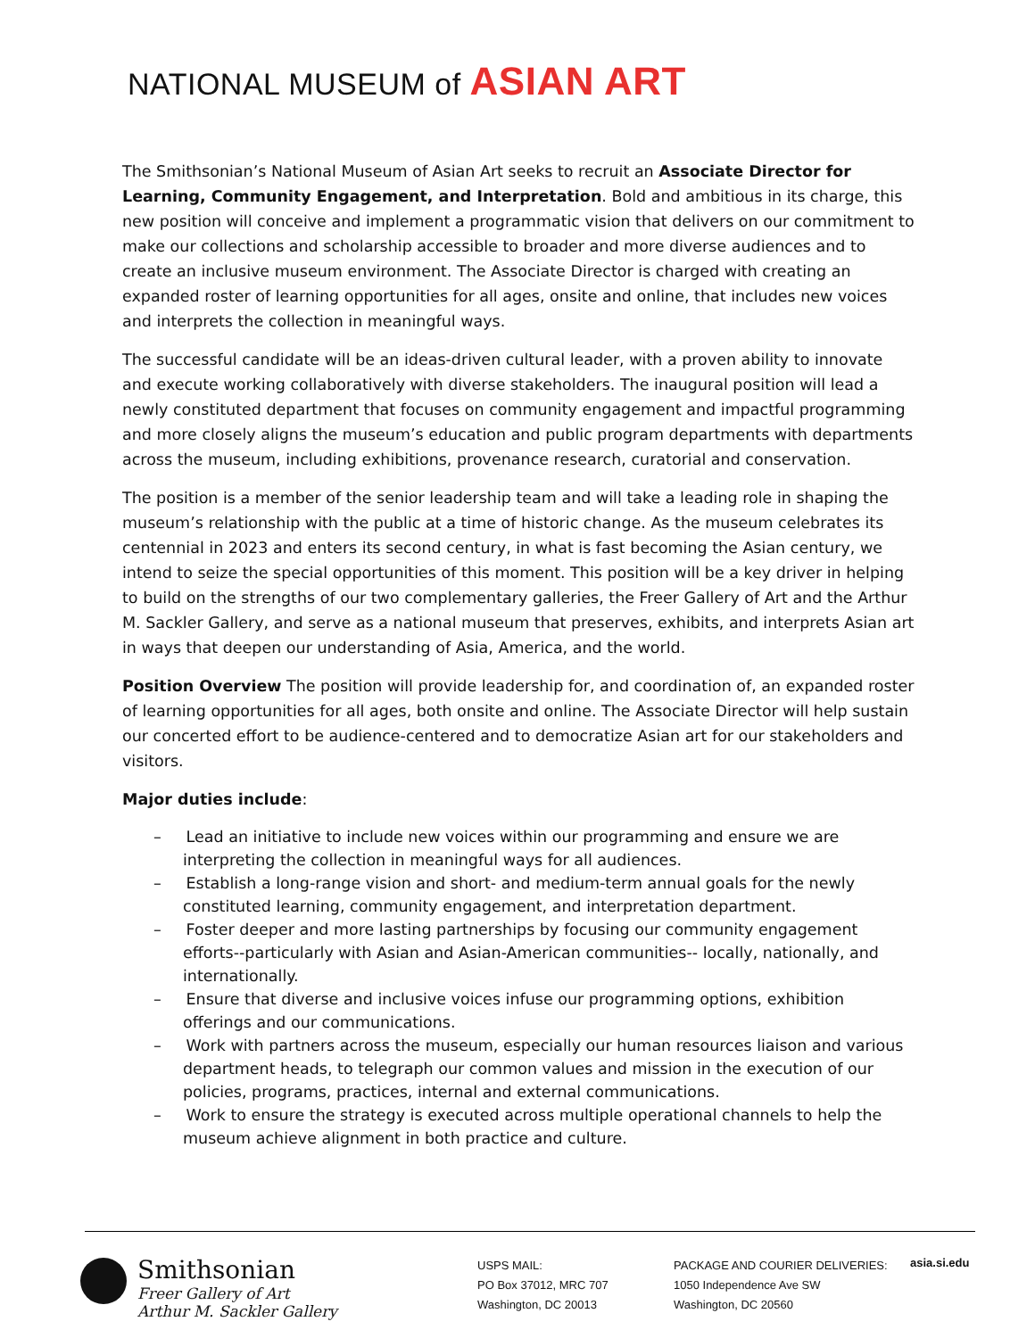NATIONAL MUSEUM of ASIAN ART
The Smithsonian’s National Museum of Asian Art seeks to recruit an Associate Director for Learning, Community Engagement, and Interpretation. Bold and ambitious in its charge, this new position will conceive and implement a programmatic vision that delivers on our commitment to make our collections and scholarship accessible to broader and more diverse audiences and to create an inclusive museum environment. The Associate Director is charged with creating an expanded roster of learning opportunities for all ages, onsite and online, that includes new voices and interprets the collection in meaningful ways.
The successful candidate will be an ideas-driven cultural leader, with a proven ability to innovate and execute working collaboratively with diverse stakeholders. The inaugural position will lead a newly constituted department that focuses on community engagement and impactful programming and more closely aligns the museum’s education and public program departments with departments across the museum, including exhibitions, provenance research, curatorial and conservation.
The position is a member of the senior leadership team and will take a leading role in shaping the museum’s relationship with the public at a time of historic change. As the museum celebrates its centennial in 2023 and enters its second century, in what is fast becoming the Asian century, we intend to seize the special opportunities of this moment. This position will be a key driver in helping to build on the strengths of our two complementary galleries, the Freer Gallery of Art and the Arthur M. Sackler Gallery, and serve as a national museum that preserves, exhibits, and interprets Asian art in ways that deepen our understanding of Asia, America, and the world.
Position Overview The position will provide leadership for, and coordination of, an expanded roster of learning opportunities for all ages, both onsite and online. The Associate Director will help sustain our concerted effort to be audience-centered and to democratize Asian art for our stakeholders and visitors.
Major duties include:
– Lead an initiative to include new voices within our programming and ensure we are interpreting the collection in meaningful ways for all audiences.
– Establish a long-range vision and short- and medium-term annual goals for the newly constituted learning, community engagement, and interpretation department.
– Foster deeper and more lasting partnerships by focusing our community engagement efforts--particularly with Asian and Asian-American communities-- locally, nationally, and internationally.
– Ensure that diverse and inclusive voices infuse our programming options, exhibition offerings and our communications.
– Work with partners across the museum, especially our human resources liaison and various department heads, to telegraph our common values and mission in the execution of our policies, programs, practices, internal and external communications.
– Work to ensure the strategy is executed across multiple operational channels to help the museum achieve alignment in both practice and culture.
Smithsonian
Freer Gallery of Art
Arthur M. Sackler Gallery
USPS MAIL:
PO Box 37012, MRC 707
Washington, DC 20013
PACKAGE AND COURIER DELIVERIES:
1050 Independence Ave SW
Washington, DC 20560
asia.si.edu